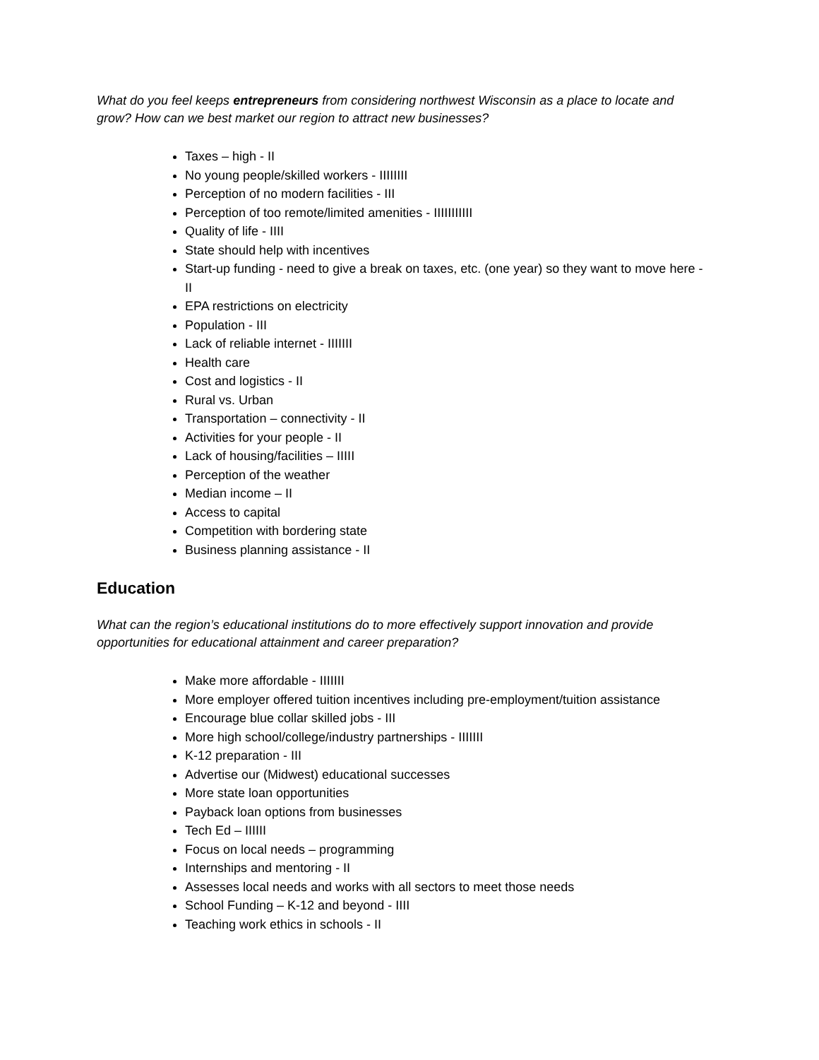What do you feel keeps entrepreneurs from considering northwest Wisconsin as a place to locate and grow? How can we best market our region to attract new businesses?
Taxes – high - II
No young people/skilled workers - IIIIIIII
Perception of no modern facilities - III
Perception of too remote/limited amenities - IIIIIIIIIII
Quality of life - IIII
State should help with incentives
Start-up funding - need to give a break on taxes, etc. (one year) so they want to move here - II
EPA restrictions on electricity
Population - III
Lack of reliable internet - IIIIIII
Health care
Cost and logistics - II
Rural vs. Urban
Transportation – connectivity - II
Activities for your people - II
Lack of housing/facilities – IIIII
Perception of the weather
Median income – II
Access to capital
Competition with bordering state
Business planning assistance - II
Education
What can the region’s educational institutions do to more effectively support innovation and provide opportunities for educational attainment and career preparation?
Make more affordable - IIIIIII
More employer offered tuition incentives including pre-employment/tuition assistance
Encourage blue collar skilled jobs - III
More high school/college/industry partnerships - IIIIIII
K-12 preparation - III
Advertise our (Midwest) educational successes
More state loan opportunities
Payback loan options from businesses
Tech Ed – IIIIII
Focus on local needs – programming
Internships and mentoring - II
Assesses local needs and works with all sectors to meet those needs
School Funding – K-12 and beyond - IIII
Teaching work ethics in schools - II